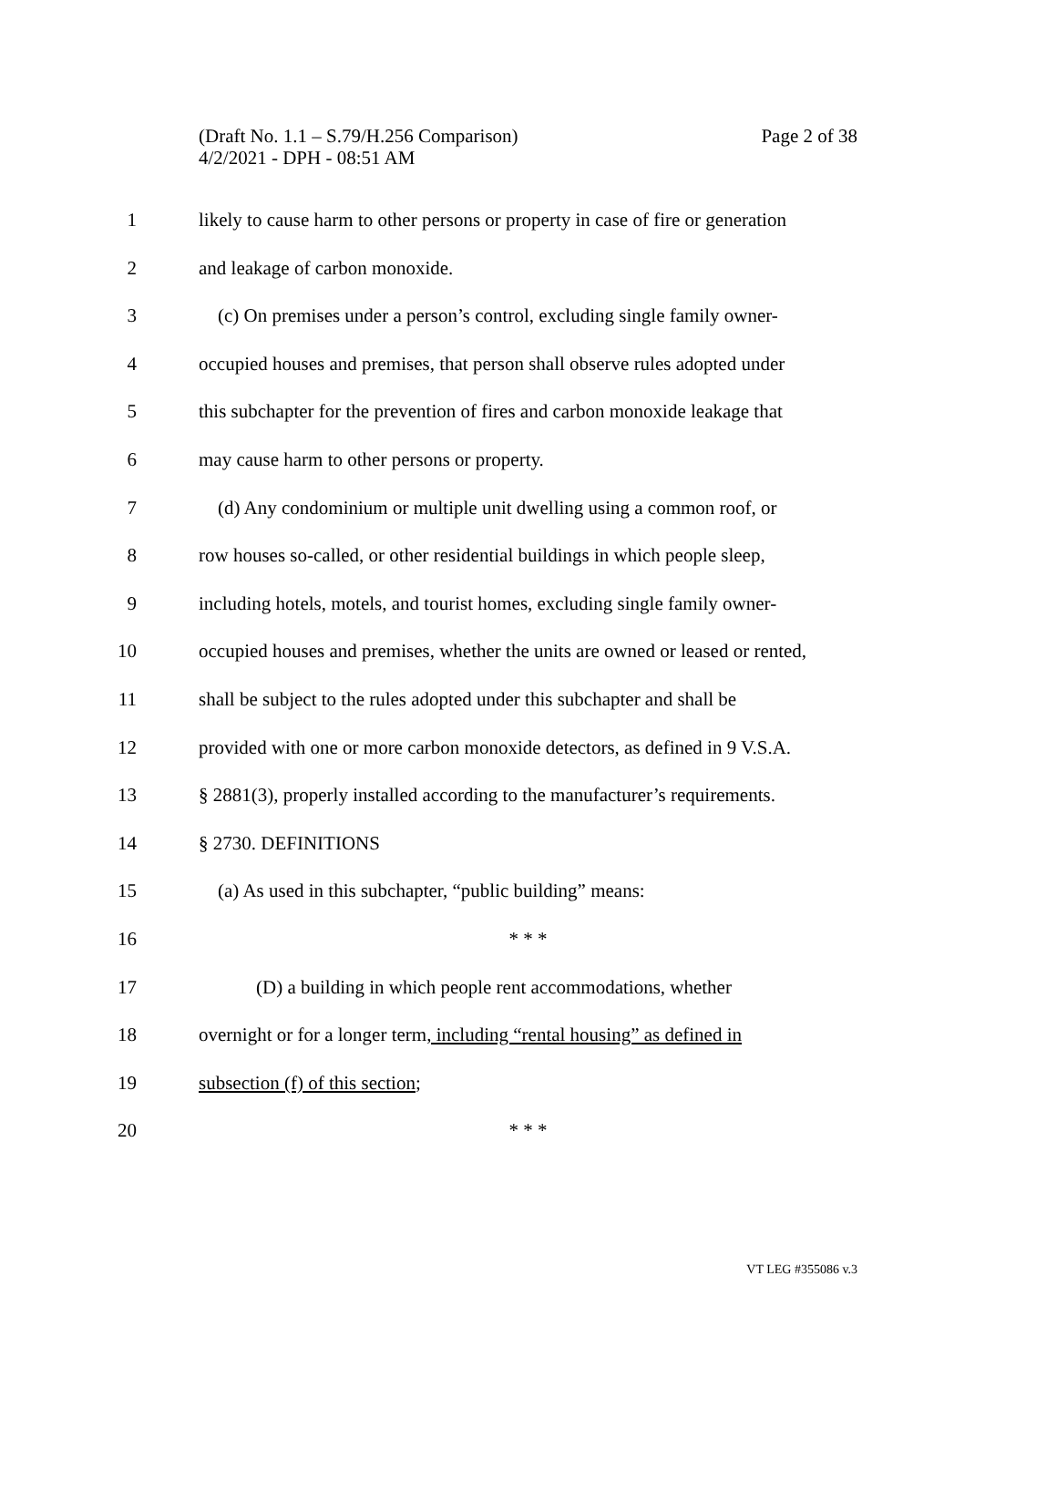(Draft No. 1.1 – S.79/H.256 Comparison)
Page 2 of 38
4/2/2021 - DPH - 08:51 AM
1 likely to cause harm to other persons or property in case of fire or generation
2 and leakage of carbon monoxide.
3 (c) On premises under a person’s control, excluding single family owner-
4 occupied houses and premises, that person shall observe rules adopted under
5 this subchapter for the prevention of fires and carbon monoxide leakage that
6 may cause harm to other persons or property.
7 (d) Any condominium or multiple unit dwelling using a common roof, or
8 row houses so-called, or other residential buildings in which people sleep,
9 including hotels, motels, and tourist homes, excluding single family owner-
10 occupied houses and premises, whether the units are owned or leased or rented,
11 shall be subject to the rules adopted under this subchapter and shall be
12 provided with one or more carbon monoxide detectors, as defined in 9 V.S.A.
13 § 2881(3), properly installed according to the manufacturer’s requirements.
14 § 2730. DEFINITIONS
15 (a) As used in this subchapter, “public building” means:
16 * * *
17 (D) a building in which people rent accommodations, whether
18 overnight or for a longer term, including “rental housing” as defined in
19 subsection (f) of this section;
20 * * *
VT LEG #355086 v.3